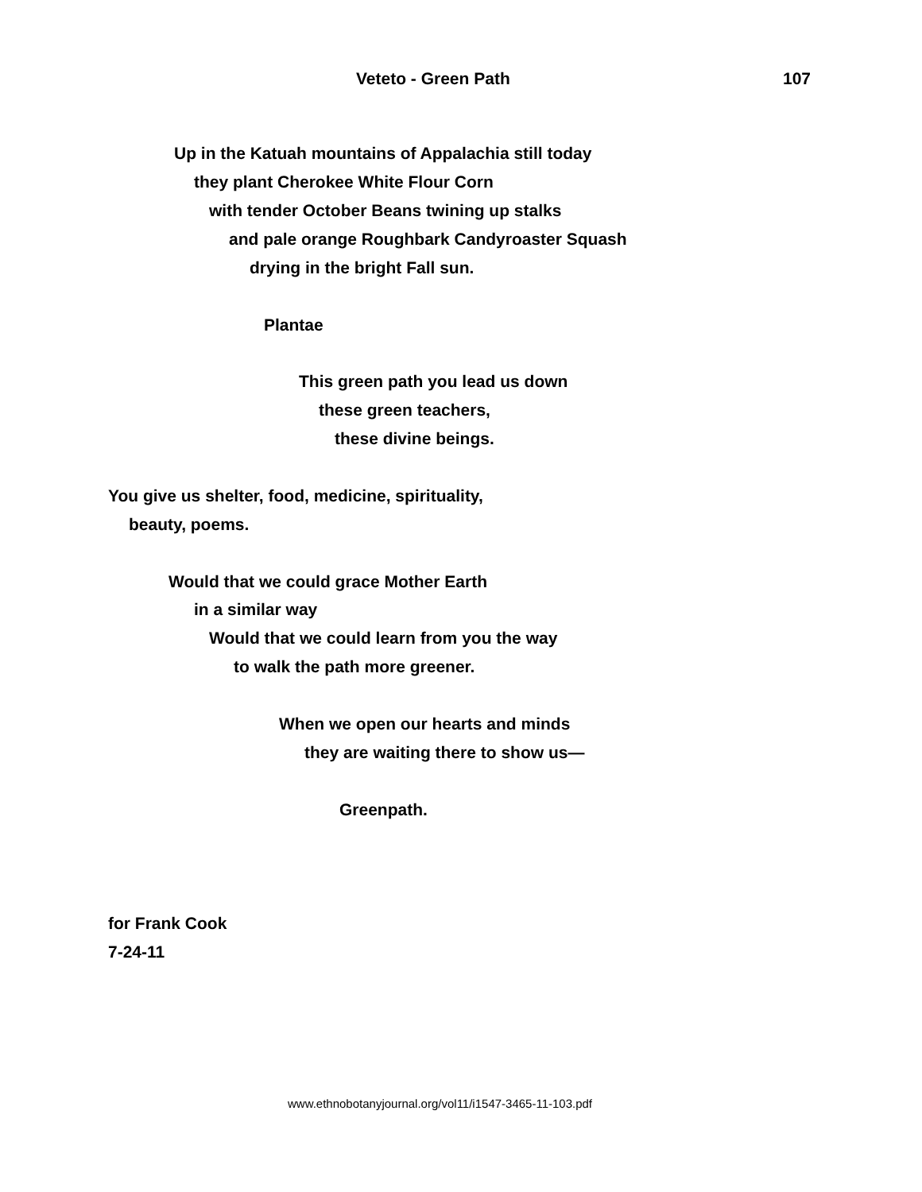Veteto - Green Path 107
Up in the Katuah mountains of Appalachia still today
they plant Cherokee White Flour Corn
with tender October Beans twining up stalks
and pale orange Roughbark Candyroaster Squash
drying in the bright Fall sun.
Plantae
This green path you lead us down
these green teachers,
these divine beings.
You give us shelter, food, medicine, spirituality,
beauty, poems.
Would that we could grace Mother Earth
in a similar way
Would that we could learn from you the way
to walk the path more greener.
When we open our hearts and minds
they are waiting there to show us—
Greenpath.
for Frank Cook
7-24-11
www.ethnobotanyjournal.org/vol11/i1547-3465-11-103.pdf